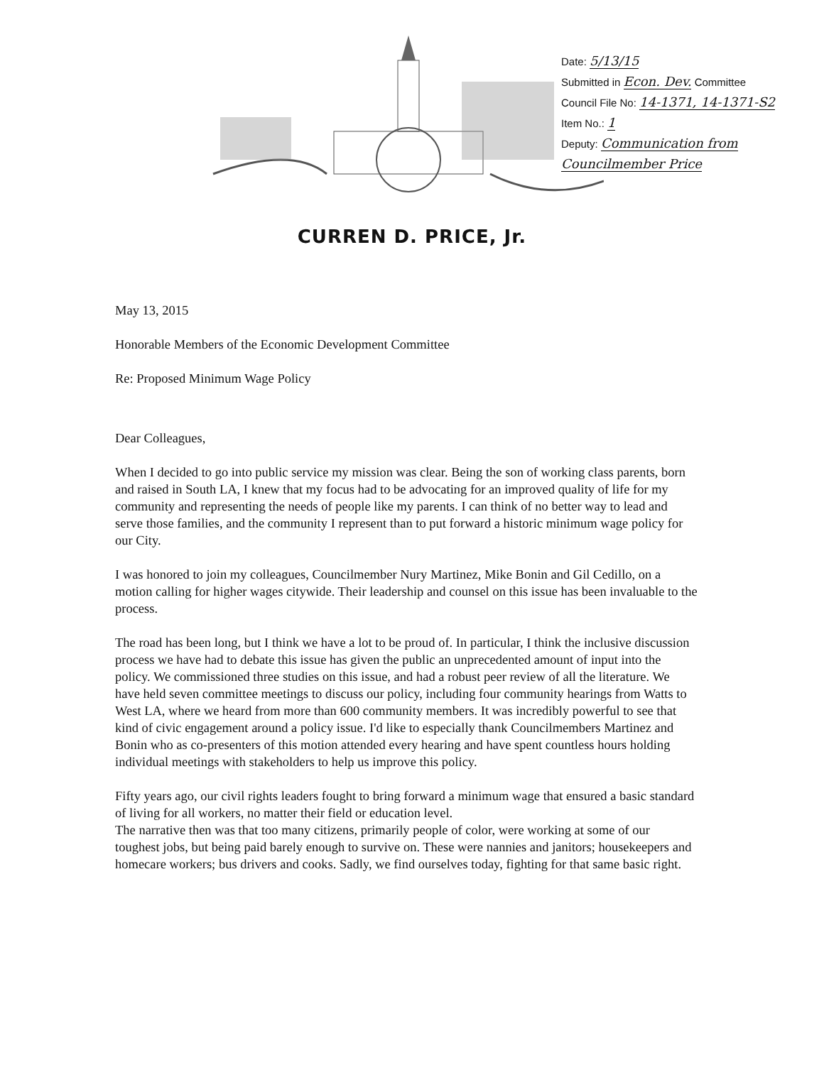Date: 5/13/15
Submitted in Econ. Dev. Committee
Council File No: 14-1371, 14-1371-S2
Item No.: 1
Deputy: Communication from Councilmember Price
CURREN D. PRICE, Jr.
May 13, 2015
Honorable Members of the Economic Development Committee
Re: Proposed Minimum Wage Policy
Dear Colleagues,
When I decided to go into public service my mission was clear. Being the son of working class parents, born and raised in South LA, I knew that my focus had to be advocating for an improved quality of life for my community and representing the needs of people like my parents. I can think of no better way to lead and serve those families, and the community I represent than to put forward a historic minimum wage policy for our City.
I was honored to join my colleagues, Councilmember Nury Martinez, Mike Bonin and Gil Cedillo, on a motion calling for higher wages citywide. Their leadership and counsel on this issue has been invaluable to the process.
The road has been long, but I think we have a lot to be proud of. In particular, I think the inclusive discussion process we have had to debate this issue has given the public an unprecedented amount of input into the policy. We commissioned three studies on this issue, and had a robust peer review of all the literature. We have held seven committee meetings to discuss our policy, including four community hearings from Watts to West LA, where we heard from more than 600 community members. It was incredibly powerful to see that kind of civic engagement around a policy issue. I'd like to especially thank Councilmembers Martinez and Bonin who as co-presenters of this motion attended every hearing and have spent countless hours holding individual meetings with stakeholders to help us improve this policy.
Fifty years ago, our civil rights leaders fought to bring forward a minimum wage that ensured a basic standard of living for all workers, no matter their field or education level.
The narrative then was that too many citizens, primarily people of color, were working at some of our toughest jobs, but being paid barely enough to survive on. These were nannies and janitors; housekeepers and homecare workers; bus drivers and cooks. Sadly, we find ourselves today, fighting for that same basic right.